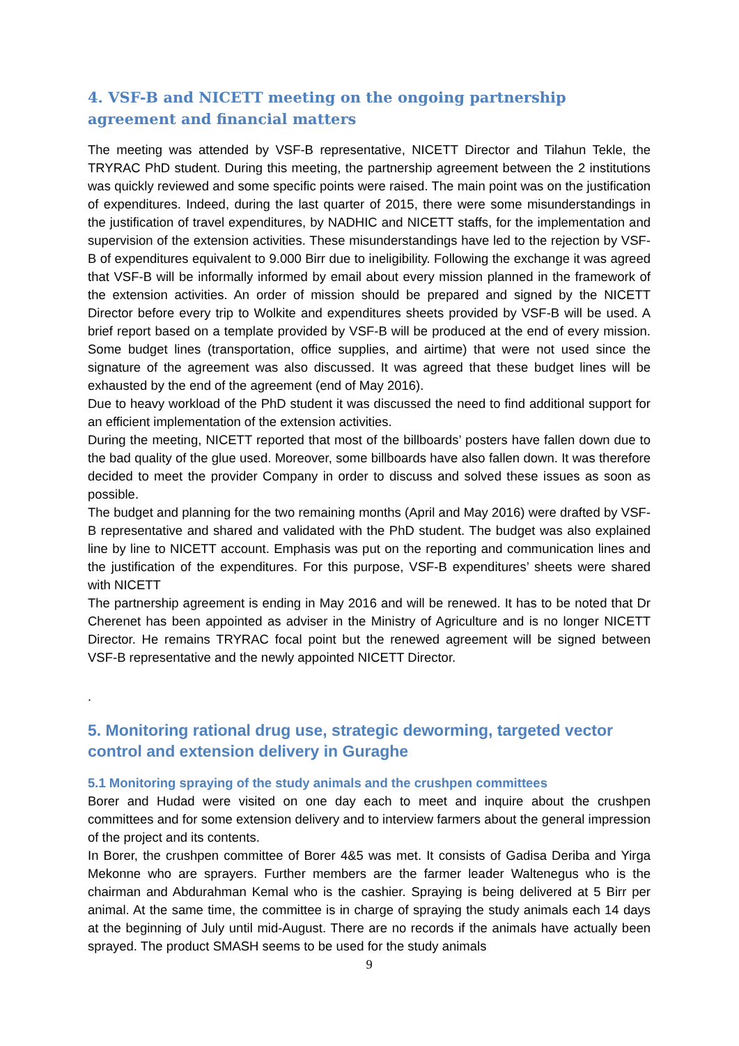4. VSF-B and NICETT meeting on the ongoing partnership agreement and financial matters
The meeting was attended by VSF-B representative, NICETT Director and Tilahun Tekle, the TRYRAC PhD student. During this meeting, the partnership agreement between the 2 institutions was quickly reviewed and some specific points were raised. The main point was on the justification of expenditures. Indeed, during the last quarter of 2015, there were some misunderstandings in the justification of travel expenditures, by NADHIC and NICETT staffs, for the implementation and supervision of the extension activities. These misunderstandings have led to the rejection by VSF-B of expenditures equivalent to 9.000 Birr due to ineligibility. Following the exchange it was agreed that VSF-B will be informally informed by email about every mission planned in the framework of the extension activities. An order of mission should be prepared and signed by the NICETT Director before every trip to Wolkite and expenditures sheets provided by VSF-B will be used. A brief report based on a template provided by VSF-B will be produced at the end of every mission. Some budget lines (transportation, office supplies, and airtime) that were not used since the signature of the agreement was also discussed. It was agreed that these budget lines will be exhausted by the end of the agreement (end of May 2016).
Due to heavy workload of the PhD student it was discussed the need to find additional support for an efficient implementation of the extension activities.
During the meeting, NICETT reported that most of the billboards’ posters have fallen down due to the bad quality of the glue used. Moreover, some billboards have also fallen down. It was therefore decided to meet the provider Company in order to discuss and solved these issues as soon as possible.
The budget and planning for the two remaining months (April and May 2016) were drafted by VSF-B representative and shared and validated with the PhD student. The budget was also explained line by line to NICETT account. Emphasis was put on the reporting and communication lines and the justification of the expenditures. For this purpose, VSF-B expenditures’ sheets were shared with NICETT
The partnership agreement is ending in May 2016 and will be renewed. It has to be noted that Dr Cherenet has been appointed as adviser in the Ministry of Agriculture and is no longer NICETT Director. He remains TRYRAC focal point but the renewed agreement will be signed between VSF-B representative and the newly appointed NICETT Director.
.
5. Monitoring rational drug use, strategic deworming, targeted vector control and extension delivery in Guraghe
5.1 Monitoring spraying of the study animals and the crushpen committees
Borer and Hudad were visited on one day each to meet and inquire about the crushpen committees and for some extension delivery and to interview farmers about the general impression of the project and its contents.
In Borer, the crushpen committee of Borer 4&5 was met. It consists of Gadisa Deriba and Yirga Mekonne who are sprayers. Further members are the farmer leader Waltenegus who is the chairman and Abdurahman Kemal who is the cashier. Spraying is being delivered at 5 Birr per animal. At the same time, the committee is in charge of spraying the study animals each 14 days at the beginning of July until mid-August. There are no records if the animals have actually been sprayed. The product SMASH seems to be used for the study animals
9